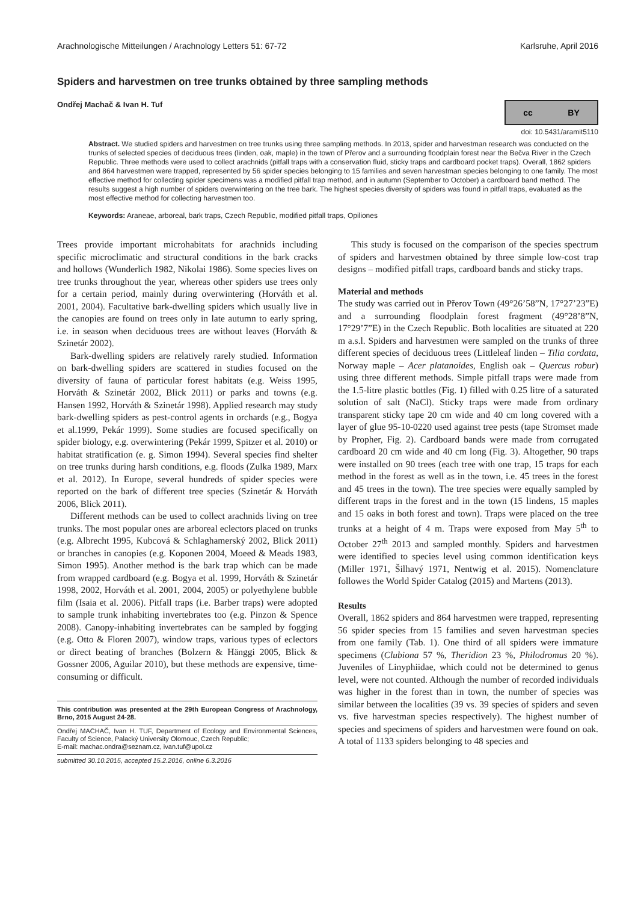Arachnologische Mitteilungen / Arachnology Letters 51: 67-72 Karlsruhe, April 2016
Spiders and harvestmen on tree trunks obtained by three sampling methods
Ondřej Machač & Ivan H. Tuf
cc BY
doi: 10.5431/aramit5110
Abstract. We studied spiders and harvestmen on tree trunks using three sampling methods. In 2013, spider and harvestman research was conducted on the trunks of selected species of deciduous trees (linden, oak, maple) in the town of Přerov and a surrounding floodplain forest near the Bečva River in the Czech Republic. Three methods were used to collect arachnids (pitfall traps with a conservation fluid, sticky traps and cardboard pocket traps). Overall, 1862 spiders and 864 harvestmen were trapped, represented by 56 spider species belonging to 15 families and seven harvestman species belonging to one family. The most effective method for collecting spider specimens was a modified pitfall trap method, and in autumn (September to October) a cardboard band method. The results suggest a high number of spiders overwintering on the tree bark. The highest species diversity of spiders was found in pitfall traps, evaluated as the most effective method for collecting harvestmen too.
Keywords: Araneae, arboreal, bark traps, Czech Republic, modified pitfall traps, Opiliones
Trees provide important microhabitats for arachnids including specific microclimatic and structural conditions in the bark cracks and hollows (Wunderlich 1982, Nikolai 1986). Some species lives on tree trunks throughout the year, whereas other spiders use trees only for a certain period, mainly during overwintering (Horváth et al. 2001, 2004). Facultative bark-dwelling spiders which usually live in the canopies are found on trees only in late autumn to early spring, i.e. in season when deciduous trees are without leaves (Horváth & Szinetár 2002).
Bark-dwelling spiders are relatively rarely studied. Information on bark-dwelling spiders are scattered in studies focused on the diversity of fauna of particular forest habitats (e.g. Weiss 1995, Horváth & Szinetár 2002, Blick 2011) or parks and towns (e.g. Hansen 1992, Horváth & Szinetár 1998). Applied research may study bark-dwelling spiders as pest-control agents in orchards (e.g., Bogya et al.1999, Pekár 1999). Some studies are focused specifically on spider biology, e.g. overwintering (Pekár 1999, Spitzer et al. 2010) or habitat stratification (e. g. Simon 1994). Several species find shelter on tree trunks during harsh conditions, e.g. floods (Zulka 1989, Marx et al. 2012). In Europe, several hundreds of spider species were reported on the bark of different tree species (Szinetár & Horváth 2006, Blick 2011).
Different methods can be used to collect arachnids living on tree trunks. The most popular ones are arboreal eclectors placed on trunks (e.g. Albrecht 1995, Kubcová & Schlaghamerský 2002, Blick 2011) or branches in canopies (e.g. Koponen 2004, Moeed & Meads 1983, Simon 1995). Another method is the bark trap which can be made from wrapped cardboard (e.g. Bogya et al. 1999, Horváth & Szinetár 1998, 2002, Horváth et al. 2001, 2004, 2005) or polyethylene bubble film (Isaia et al. 2006). Pitfall traps (i.e. Barber traps) were adopted to sample trunk inhabiting invertebrates too (e.g. Pinzon & Spence 2008). Canopy-inhabiting invertebrates can be sampled by fogging (e.g. Otto & Floren 2007), window traps, various types of eclectors or direct beating of branches (Bolzern & Hänggi 2005, Blick & Gossner 2006, Aguilar 2010), but these methods are expensive, time-consuming or difficult.
This contribution was presented at the 29th European Congress of Arachnology, Brno, 2015 August 24-28.
Ondřej MACHAČ, Ivan H. TUF, Department of Ecology and Environmental Sciences, Faculty of Science, Palacký University Olomouc, Czech Republic;
E-mail: machac.ondra@seznam.cz, ivan.tuf@upol.cz
submitted 30.10.2015, accepted 15.2.2016, online 6.3.2016
This study is focused on the comparison of the species spectrum of spiders and harvestmen obtained by three simple low-cost trap designs – modified pitfall traps, cardboard bands and sticky traps.
Material and methods
The study was carried out in Přerov Town (49°26’58”N, 17°27’23”E) and a surrounding floodplain forest fragment (49°28’8”N, 17°29’7”E) in the Czech Republic. Both localities are situated at 220 m a.s.l. Spiders and harvestmen were sampled on the trunks of three different species of deciduous trees (Littleleaf linden – Tilia cordata, Norway maple – Acer platanoides, English oak – Quercus robur) using three different methods. Simple pitfall traps were made from the 1.5-litre plastic bottles (Fig. 1) filled with 0.25 litre of a saturated solution of salt (NaCl). Sticky traps were made from ordinary transparent sticky tape 20 cm wide and 40 cm long covered with a layer of glue 95-10-0220 used against tree pests (tape Stromset made by Propher, Fig. 2). Cardboard bands were made from corrugated cardboard 20 cm wide and 40 cm long (Fig. 3). Altogether, 90 traps were installed on 90 trees (each tree with one trap, 15 traps for each method in the forest as well as in the town, i.e. 45 trees in the forest and 45 trees in the town). The tree species were equally sampled by different traps in the forest and in the town (15 lindens, 15 maples and 15 oaks in both forest and town). Traps were placed on the tree trunks at a height of 4 m. Traps were exposed from May 5<sup>th</sup> to October 27<sup>th</sup> 2013 and sampled monthly. Spiders and harvestmen were identified to species level using common identification keys (Miller 1971, Šilhavý 1971, Nentwig et al. 2015). Nomenclature followes the World Spider Catalog (2015) and Martens (2013).
Results
Overall, 1862 spiders and 864 harvestmen were trapped, representing 56 spider species from 15 families and seven harvestman species from one family (Tab. 1). One third of all spiders were immature specimens (Clubiona 57 %, Theridion 23 %, Philodromus 20 %). Juveniles of Linyphiidae, which could not be determined to genus level, were not counted. Although the number of recorded individuals was higher in the forest than in town, the number of species was similar between the localities (39 vs. 39 species of spiders and seven vs. five harvestman species respectively). The highest number of species and specimens of spiders and harvestmen were found on oak. A total of 1133 spiders belonging to 48 species and